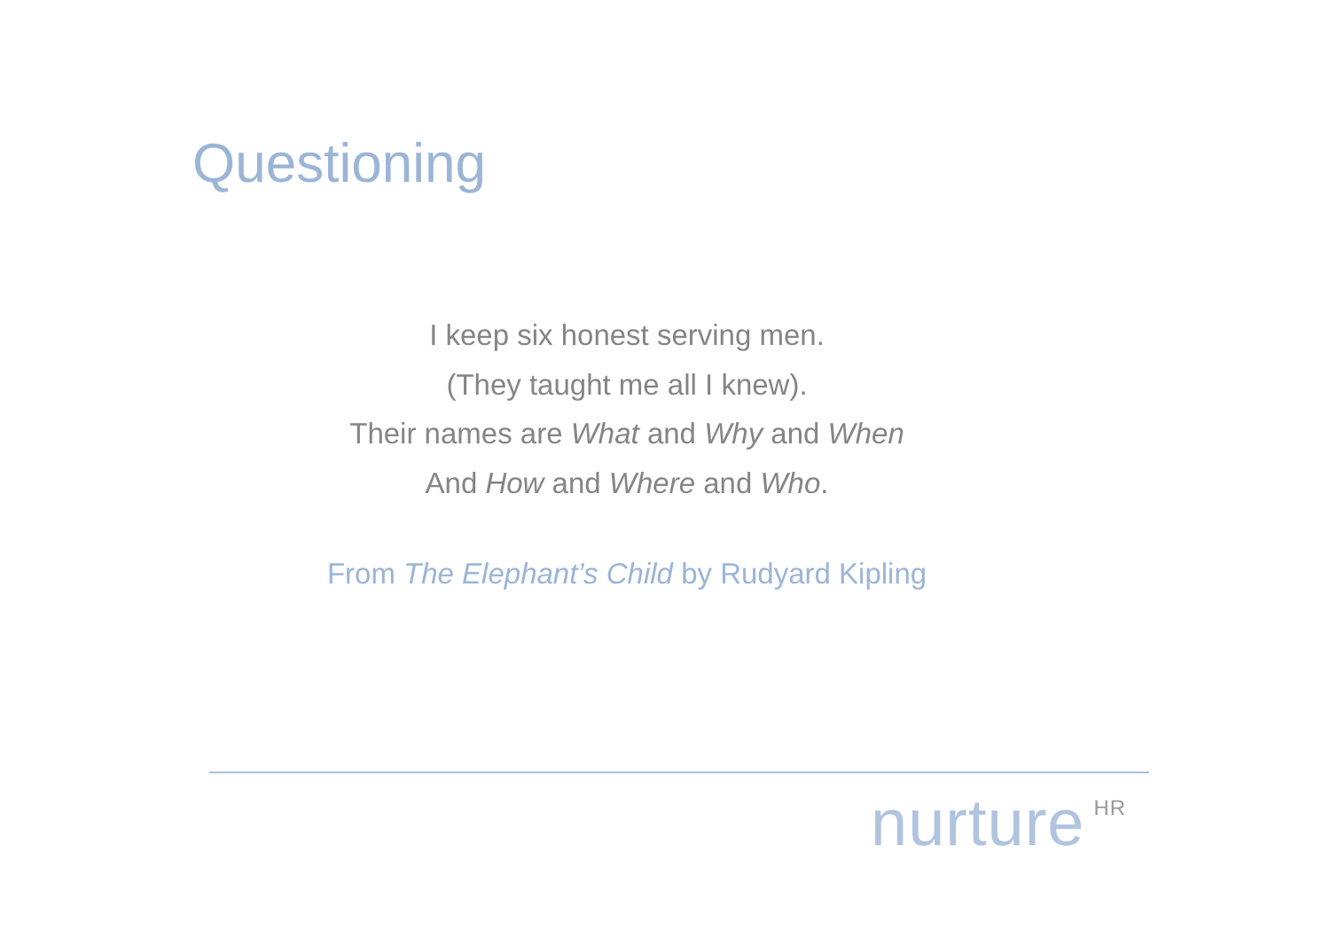Questioning
I keep six honest serving men.
(They taught me all I knew).
Their names are What and Why and When
And How and Where and Who.
From The Elephant’s Child by Rudyard Kipling
nurture<sup>HR</sup>